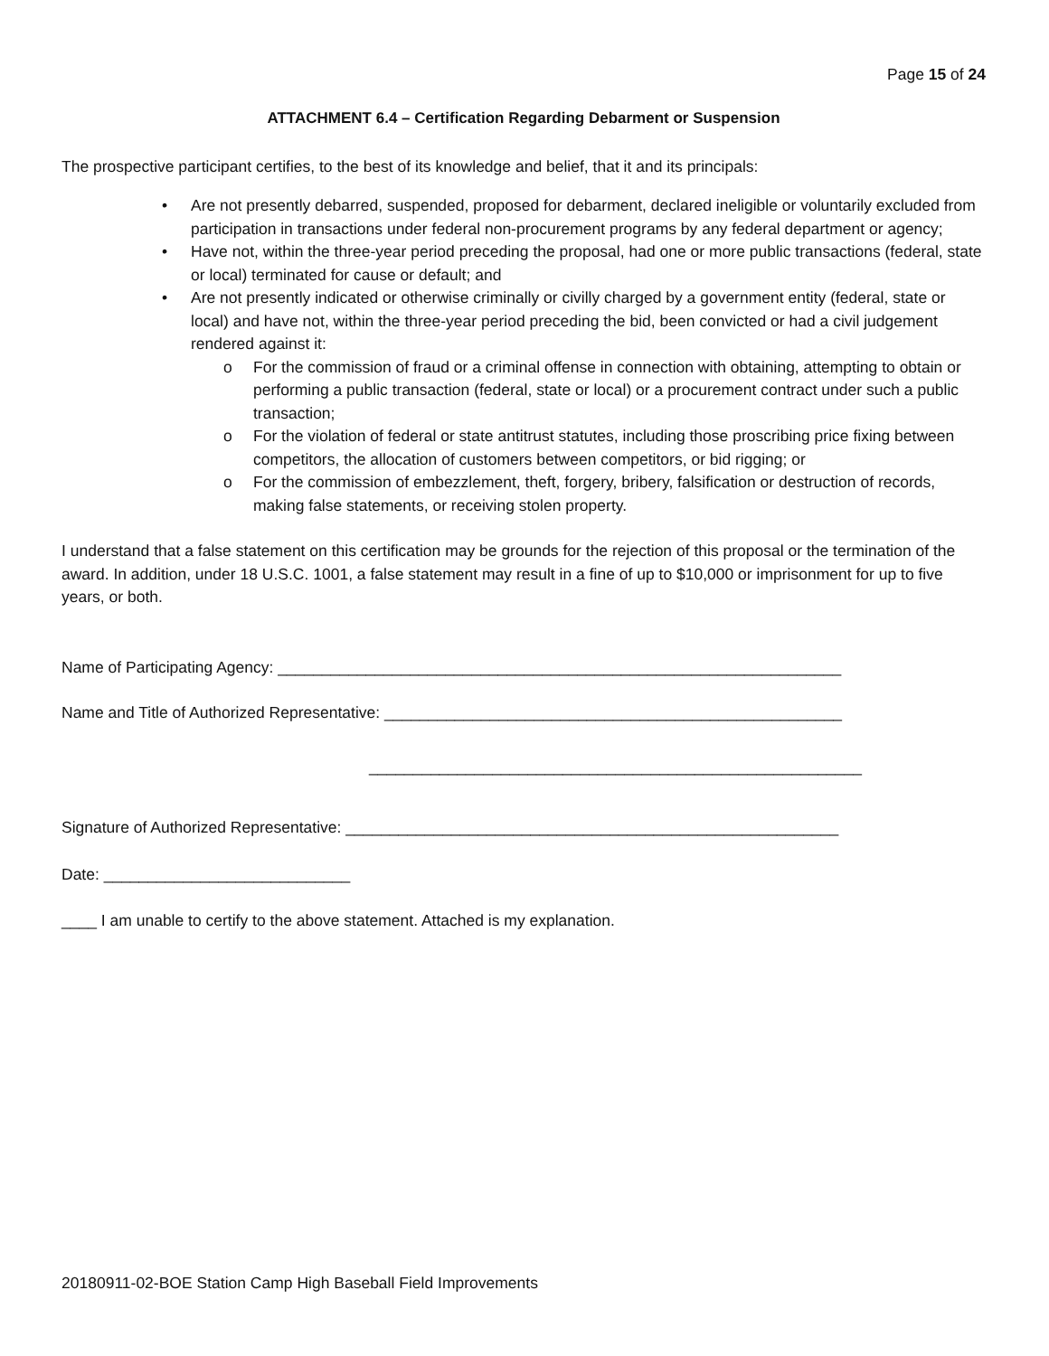Page 15 of 24
ATTACHMENT 6.4 – Certification Regarding Debarment or Suspension
The prospective participant certifies, to the best of its knowledge and belief, that it and its principals:
• Are not presently debarred, suspended, proposed for debarment, declared ineligible or voluntarily excluded from participation in transactions under federal non-procurement programs by any federal department or agency;
• Have not, within the three-year period preceding the proposal, had one or more public transactions (federal, state or local) terminated for cause or default; and
• Are not presently indicated or otherwise criminally or civilly charged by a government entity (federal, state or local) and have not, within the three-year period preceding the bid, been convicted or had a civil judgement rendered against it:
o For the commission of fraud or a criminal offense in connection with obtaining, attempting to obtain or performing a public transaction (federal, state or local) or a procurement contract under such a public transaction;
o For the violation of federal or state antitrust statutes, including those proscribing price fixing between competitors, the allocation of customers between competitors, or bid rigging; or
o For the commission of embezzlement, theft, forgery, bribery, falsification or destruction of records, making false statements, or receiving stolen property.
I understand that a false statement on this certification may be grounds for the rejection of this proposal or the termination of the award. In addition, under 18 U.S.C. 1001, a false statement may result in a fine of up to $10,000 or imprisonment for up to five years, or both.
Name of Participating Agency: ________________________________________________________________
Name and Title of Authorized Representative: ____________________________________________________
________________________________________________________
Signature of Authorized Representative: ________________________________________________________
Date: ____________________________
____ I am unable to certify to the above statement. Attached is my explanation.
20180911-02-BOE Station Camp High Baseball Field Improvements